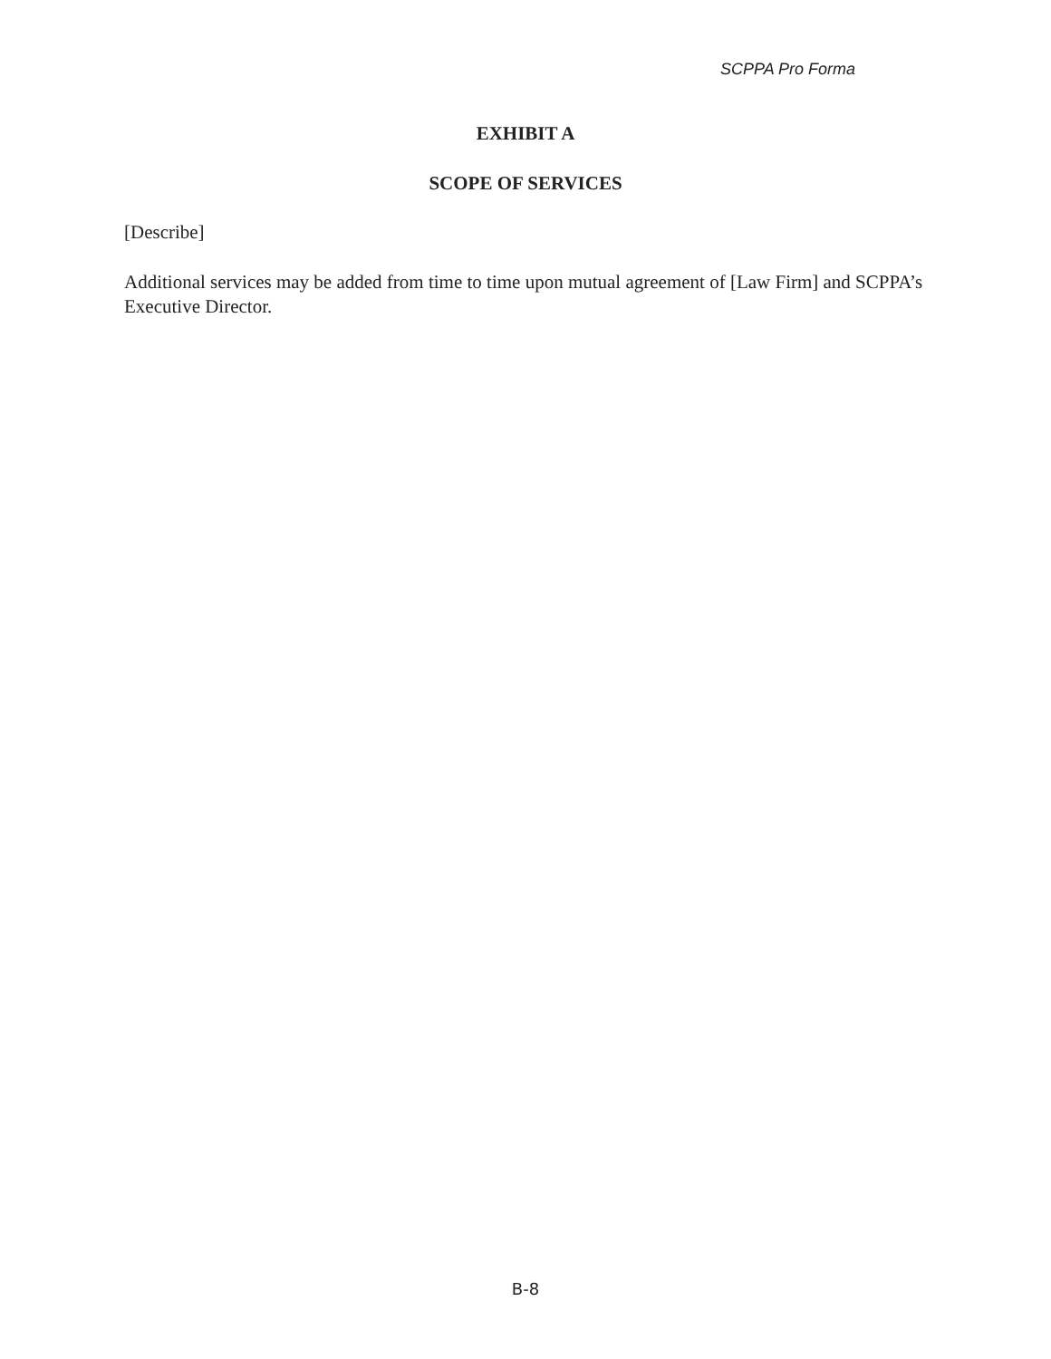SCPPA Pro Forma
EXHIBIT A
SCOPE OF SERVICES
[Describe]
Additional services may be added from time to time upon mutual agreement of [Law Firm] and SCPPA’s Executive Director.
B-8